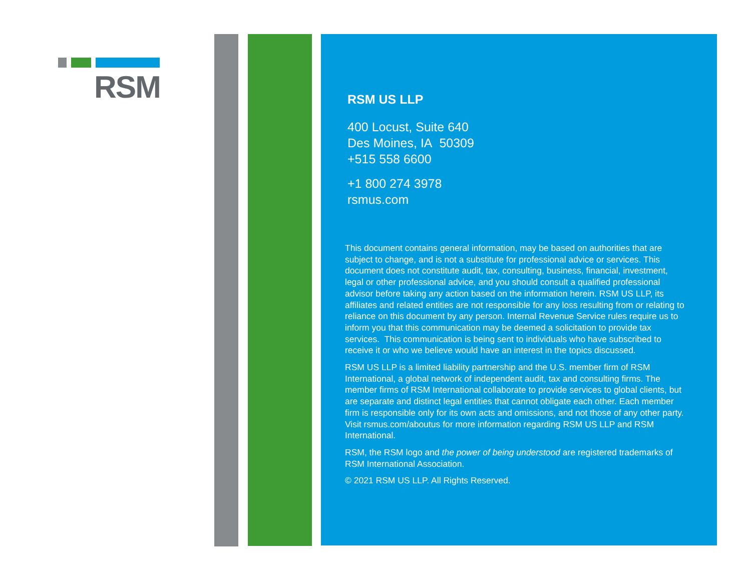RSM
RSM US LLP
400 Locust, Suite 640
Des Moines, IA 50309
+515 558 6600
+1 800 274 3978
rsmus.com
This document contains general information, may be based on authorities that are subject to change, and is not a substitute for professional advice or services. This document does not constitute audit, tax, consulting, business, financial, investment, legal or other professional advice, and you should consult a qualified professional advisor before taking any action based on the information herein. RSM US LLP, its affiliates and related entities are not responsible for any loss resulting from or relating to reliance on this document by any person. Internal Revenue Service rules require us to inform you that this communication may be deemed a solicitation to provide tax services. This communication is being sent to individuals who have subscribed to receive it or who we believe would have an interest in the topics discussed.
RSM US LLP is a limited liability partnership and the U.S. member firm of RSM International, a global network of independent audit, tax and consulting firms. The member firms of RSM International collaborate to provide services to global clients, but are separate and distinct legal entities that cannot obligate each other. Each member firm is responsible only for its own acts and omissions, and not those of any other party. Visit rsmus.com/aboutus for more information regarding RSM US LLP and RSM International.
RSM, the RSM logo and the power of being understood are registered trademarks of RSM International Association.
© 2021 RSM US LLP. All Rights Reserved.